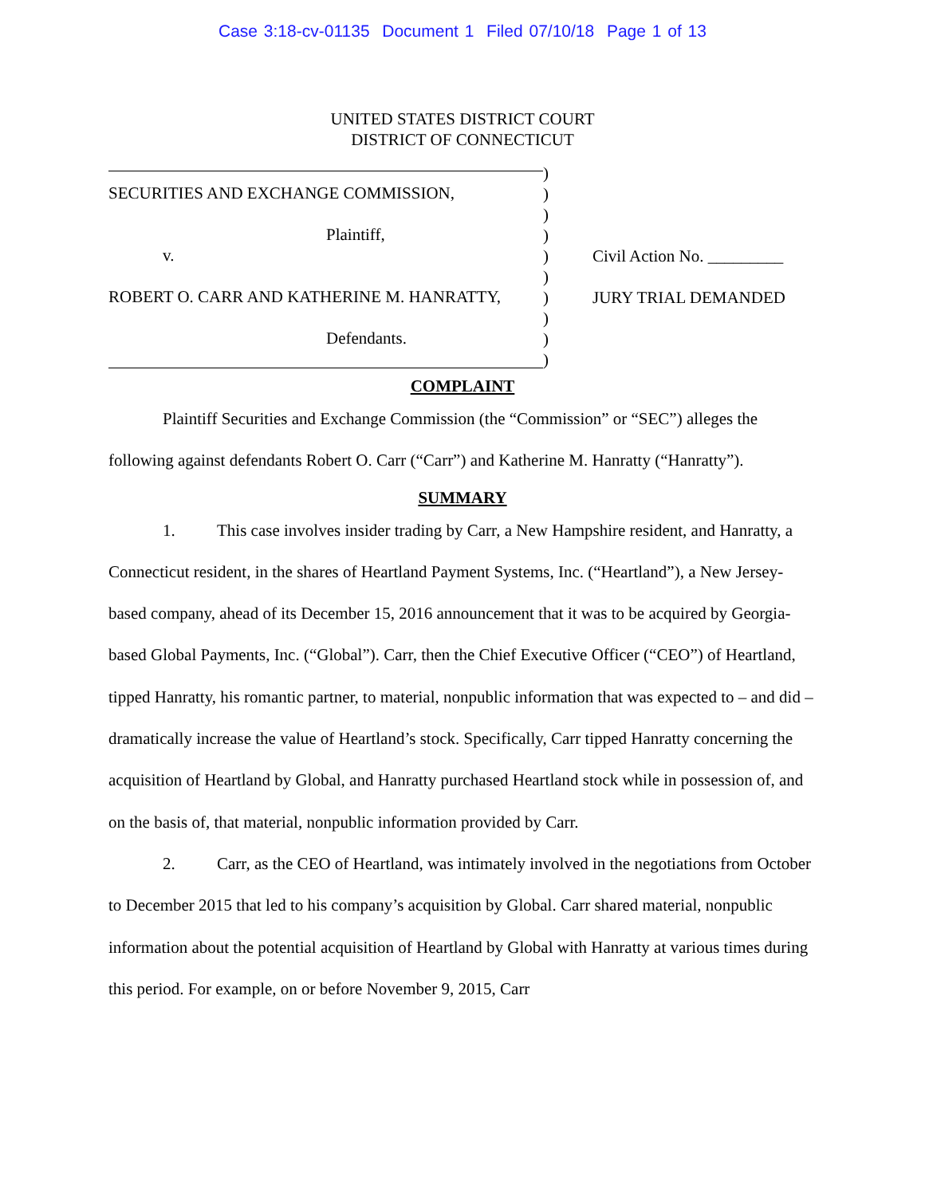Case 3:18-cv-01135 Document 1 Filed 07/10/18 Page 1 of 13
UNITED STATES DISTRICT COURT
DISTRICT OF CONNECTICUT
SECURITIES AND EXCHANGE COMMISSION,
Plaintiff,
v.
ROBERT O. CARR AND KATHERINE M. HANRATTY,
Defendants.
)
)
)
)
)
)
)
)
)
)
Civil Action No. _________
JURY TRIAL DEMANDED
COMPLAINT
Plaintiff Securities and Exchange Commission (the “Commission” or “SEC”) alleges the following against defendants Robert O. Carr (“Carr”) and Katherine M. Hanratty (“Hanratty”).
SUMMARY
1. This case involves insider trading by Carr, a New Hampshire resident, and Hanratty, a Connecticut resident, in the shares of Heartland Payment Systems, Inc. (“Heartland”), a New Jersey-based company, ahead of its December 15, 2016 announcement that it was to be acquired by Georgia-based Global Payments, Inc. (“Global”). Carr, then the Chief Executive Officer (“CEO”) of Heartland, tipped Hanratty, his romantic partner, to material, nonpublic information that was expected to – and did – dramatically increase the value of Heartland’s stock. Specifically, Carr tipped Hanratty concerning the acquisition of Heartland by Global, and Hanratty purchased Heartland stock while in possession of, and on the basis of, that material, nonpublic information provided by Carr.
2. Carr, as the CEO of Heartland, was intimately involved in the negotiations from October to December 2015 that led to his company’s acquisition by Global. Carr shared material, nonpublic information about the potential acquisition of Heartland by Global with Hanratty at various times during this period. For example, on or before November 9, 2015, Carr